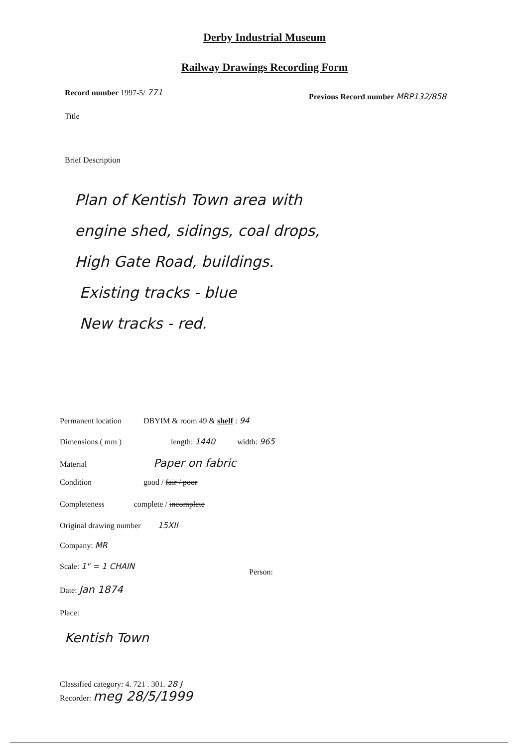Derby Industrial Museum
Railway Drawings Recording Form
Record number 1997-5/ 771
Previous Record number MRP132/858
Title
Brief Description
Plan of Kentish Town area with
engine shed, sidings, coal drops,
High Gate Road, buildings.
Existing tracks - blue
New tracks - red.
Permanent location DBYIM & room 49 & shelf : 94
Dimensions ( mm ) length: 1440 width: 965
Material Paper on fabric
Condition good / fair / poor
Completeness complete / incomplete
Original drawing number 15XII
Company: MR
Scale: 1" = 1 CHAIN
Person:
Date: Jan 1874
Place:
Kentish Town
Classified category: 4. 721 . 301. 28 J
Recorder: meg 28/5/1999